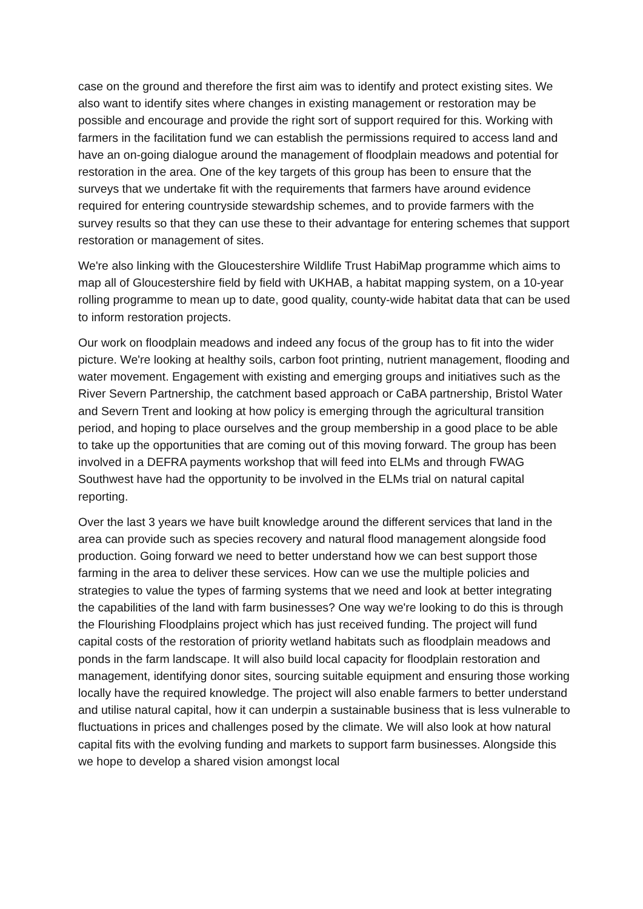case on the ground and therefore the first aim was to identify and protect existing sites. We also want to identify sites where changes in existing management or restoration may be possible and encourage and provide the right sort of support required for this. Working with farmers in the facilitation fund we can establish the permissions required to access land and have an on-going dialogue around the management of floodplain meadows and potential for restoration in the area. One of the key targets of this group has been to ensure that the surveys that we undertake fit with the requirements that farmers have around evidence required for entering countryside stewardship schemes, and to provide farmers with the survey results so that they can use these to their advantage for entering schemes that support restoration or management of sites.
We're also linking with the Gloucestershire Wildlife Trust HabiMap programme which aims to map all of Gloucestershire field by field with UKHAB, a habitat mapping system, on a 10-year rolling programme to mean up to date, good quality, county-wide habitat data that can be used to inform restoration projects.
Our work on floodplain meadows and indeed any focus of the group has to fit into the wider picture. We're looking at healthy soils, carbon foot printing, nutrient management, flooding and water movement. Engagement with existing and emerging groups and initiatives such as the River Severn Partnership, the catchment based approach or CaBA partnership, Bristol Water and Severn Trent and looking at how policy is emerging through the agricultural transition period, and hoping to place ourselves and the group membership in a good place to be able to take up the opportunities that are coming out of this moving forward. The group has been involved in a DEFRA payments workshop that will feed into ELMs and through FWAG Southwest have had the opportunity to be involved in the ELMs trial on natural capital reporting.
Over the last 3 years we have built knowledge around the different services that land in the area can provide such as species recovery and natural flood management alongside food production. Going forward we need to better understand how we can best support those farming in the area to deliver these services. How can we use the multiple policies and strategies to value the types of farming systems that we need and look at better integrating the capabilities of the land with farm businesses? One way we're looking to do this is through the Flourishing Floodplains project which has just received funding. The project will fund capital costs of the restoration of priority wetland habitats such as floodplain meadows and ponds in the farm landscape. It will also build local capacity for floodplain restoration and management, identifying donor sites, sourcing suitable equipment and ensuring those working locally have the required knowledge. The project will also enable farmers to better understand and utilise natural capital, how it can underpin a sustainable business that is less vulnerable to fluctuations in prices and challenges posed by the climate. We will also look at how natural capital fits with the evolving funding and markets to support farm businesses. Alongside this we hope to develop a shared vision amongst local